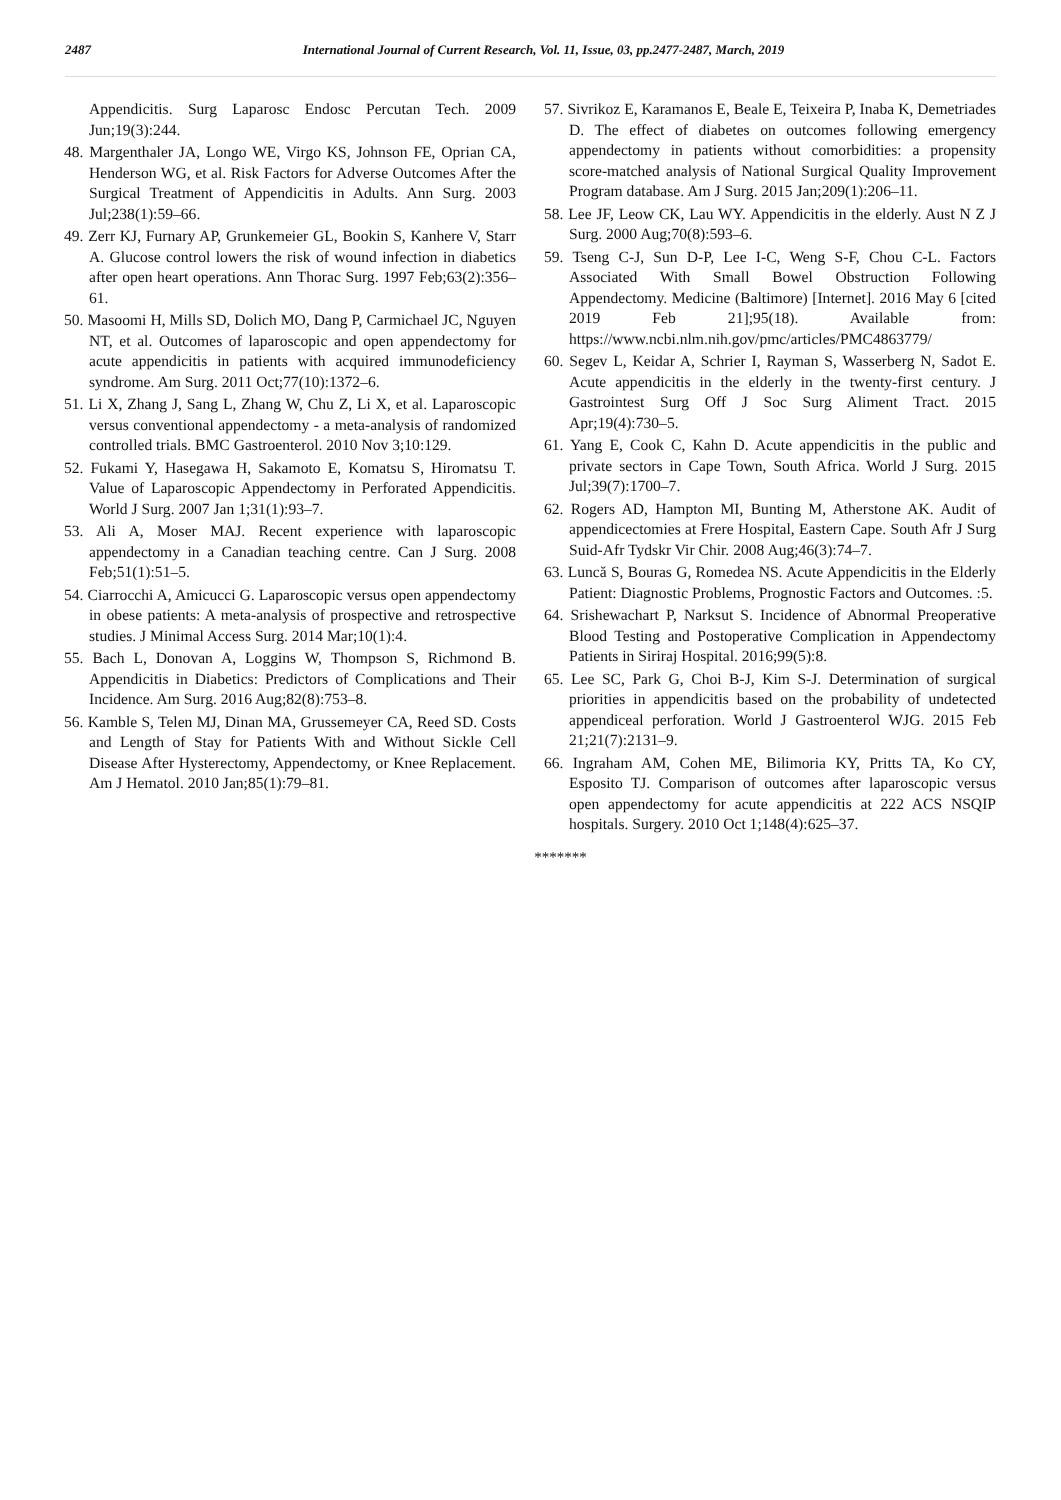2487 International Journal of Current Research, Vol. 11, Issue, 03, pp.2477-2487, March, 2019
Appendicitis. Surg Laparosc Endosc Percutan Tech. 2009 Jun;19(3):244.
48. Margenthaler JA, Longo WE, Virgo KS, Johnson FE, Oprian CA, Henderson WG, et al. Risk Factors for Adverse Outcomes After the Surgical Treatment of Appendicitis in Adults. Ann Surg. 2003 Jul;238(1):59–66.
49. Zerr KJ, Furnary AP, Grunkemeier GL, Bookin S, Kanhere V, Starr A. Glucose control lowers the risk of wound infection in diabetics after open heart operations. Ann Thorac Surg. 1997 Feb;63(2):356–61.
50. Masoomi H, Mills SD, Dolich MO, Dang P, Carmichael JC, Nguyen NT, et al. Outcomes of laparoscopic and open appendectomy for acute appendicitis in patients with acquired immunodeficiency syndrome. Am Surg. 2011 Oct;77(10):1372–6.
51. Li X, Zhang J, Sang L, Zhang W, Chu Z, Li X, et al. Laparoscopic versus conventional appendectomy - a meta-analysis of randomized controlled trials. BMC Gastroenterol. 2010 Nov 3;10:129.
52. Fukami Y, Hasegawa H, Sakamoto E, Komatsu S, Hiromatsu T. Value of Laparoscopic Appendectomy in Perforated Appendicitis. World J Surg. 2007 Jan 1;31(1):93–7.
53. Ali A, Moser MAJ. Recent experience with laparoscopic appendectomy in a Canadian teaching centre. Can J Surg. 2008 Feb;51(1):51–5.
54. Ciarrocchi A, Amicucci G. Laparoscopic versus open appendectomy in obese patients: A meta-analysis of prospective and retrospective studies. J Minimal Access Surg. 2014 Mar;10(1):4.
55. Bach L, Donovan A, Loggins W, Thompson S, Richmond B. Appendicitis in Diabetics: Predictors of Complications and Their Incidence. Am Surg. 2016 Aug;82(8):753–8.
56. Kamble S, Telen MJ, Dinan MA, Grussemeyer CA, Reed SD. Costs and Length of Stay for Patients With and Without Sickle Cell Disease After Hysterectomy, Appendectomy, or Knee Replacement. Am J Hematol. 2010 Jan;85(1):79–81.
57. Sivrikoz E, Karamanos E, Beale E, Teixeira P, Inaba K, Demetriades D. The effect of diabetes on outcomes following emergency appendectomy in patients without comorbidities: a propensity score-matched analysis of National Surgical Quality Improvement Program database. Am J Surg. 2015 Jan;209(1):206–11.
58. Lee JF, Leow CK, Lau WY. Appendicitis in the elderly. Aust N Z J Surg. 2000 Aug;70(8):593–6.
59. Tseng C-J, Sun D-P, Lee I-C, Weng S-F, Chou C-L. Factors Associated With Small Bowel Obstruction Following Appendectomy. Medicine (Baltimore) [Internet]. 2016 May 6 [cited 2019 Feb 21];95(18). Available from: https://www.ncbi.nlm.nih.gov/pmc/articles/PMC4863779/
60. Segev L, Keidar A, Schrier I, Rayman S, Wasserberg N, Sadot E. Acute appendicitis in the elderly in the twenty-first century. J Gastrointest Surg Off J Soc Surg Aliment Tract. 2015 Apr;19(4):730–5.
61. Yang E, Cook C, Kahn D. Acute appendicitis in the public and private sectors in Cape Town, South Africa. World J Surg. 2015 Jul;39(7):1700–7.
62. Rogers AD, Hampton MI, Bunting M, Atherstone AK. Audit of appendicectomies at Frere Hospital, Eastern Cape. South Afr J Surg Suid-Afr Tydskr Vir Chir. 2008 Aug;46(3):74–7.
63. Luncă S, Bouras G, Romedea NS. Acute Appendicitis in the Elderly Patient: Diagnostic Problems, Prognostic Factors and Outcomes. :5.
64. Srishewachart P, Narksut S. Incidence of Abnormal Preoperative Blood Testing and Postoperative Complication in Appendectomy Patients in Siriraj Hospital. 2016;99(5):8.
65. Lee SC, Park G, Choi B-J, Kim S-J. Determination of surgical priorities in appendicitis based on the probability of undetected appendiceal perforation. World J Gastroenterol WJG. 2015 Feb 21;21(7):2131–9.
66. Ingraham AM, Cohen ME, Bilimoria KY, Pritts TA, Ko CY, Esposito TJ. Comparison of outcomes after laparoscopic versus open appendectomy for acute appendicitis at 222 ACS NSQIP hospitals. Surgery. 2010 Oct 1;148(4):625–37.
*******